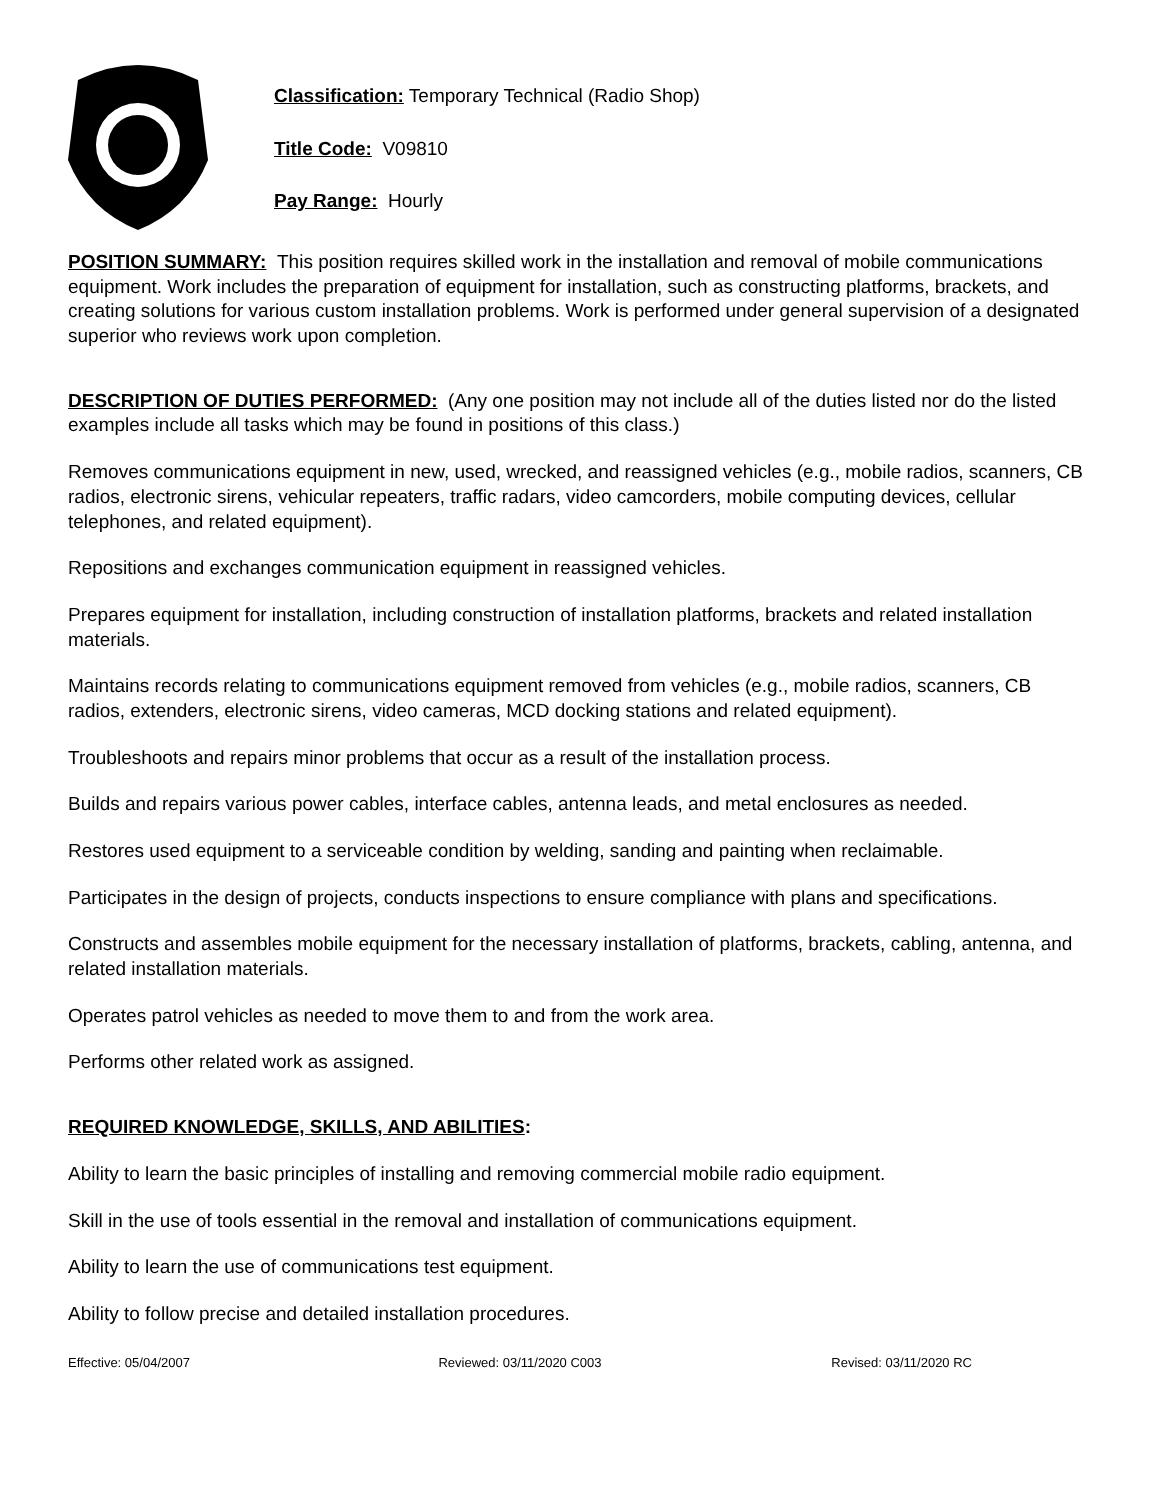Classification: Temporary Technical (Radio Shop)
Title Code: V09810
Pay Range: Hourly
POSITION SUMMARY: This position requires skilled work in the installation and removal of mobile communications equipment. Work includes the preparation of equipment for installation, such as constructing platforms, brackets, and creating solutions for various custom installation problems. Work is performed under general supervision of a designated superior who reviews work upon completion.
DESCRIPTION OF DUTIES PERFORMED: (Any one position may not include all of the duties listed nor do the listed examples include all tasks which may be found in positions of this class.)
Removes communications equipment in new, used, wrecked, and reassigned vehicles (e.g., mobile radios, scanners, CB radios, electronic sirens, vehicular repeaters, traffic radars, video camcorders, mobile computing devices, cellular telephones, and related equipment).
Repositions and exchanges communication equipment in reassigned vehicles.
Prepares equipment for installation, including construction of installation platforms, brackets and related installation materials.
Maintains records relating to communications equipment removed from vehicles (e.g., mobile radios, scanners, CB radios, extenders, electronic sirens, video cameras, MCD docking stations and related equipment).
Troubleshoots and repairs minor problems that occur as a result of the installation process.
Builds and repairs various power cables, interface cables, antenna leads, and metal enclosures as needed.
Restores used equipment to a serviceable condition by welding, sanding and painting when reclaimable.
Participates in the design of projects, conducts inspections to ensure compliance with plans and specifications.
Constructs and assembles mobile equipment for the necessary installation of platforms, brackets, cabling, antenna, and related installation materials.
Operates patrol vehicles as needed to move them to and from the work area.
Performs other related work as assigned.
REQUIRED KNOWLEDGE, SKILLS, AND ABILITIES:
Ability to learn the basic principles of installing and removing commercial mobile radio equipment.
Skill in the use of tools essential in the removal and installation of communications equipment.
Ability to learn the use of communications test equipment.
Ability to follow precise and detailed installation procedures.
Effective: 05/04/2007 Reviewed: 03/11/2020 C003 Revised: 03/11/2020 RC